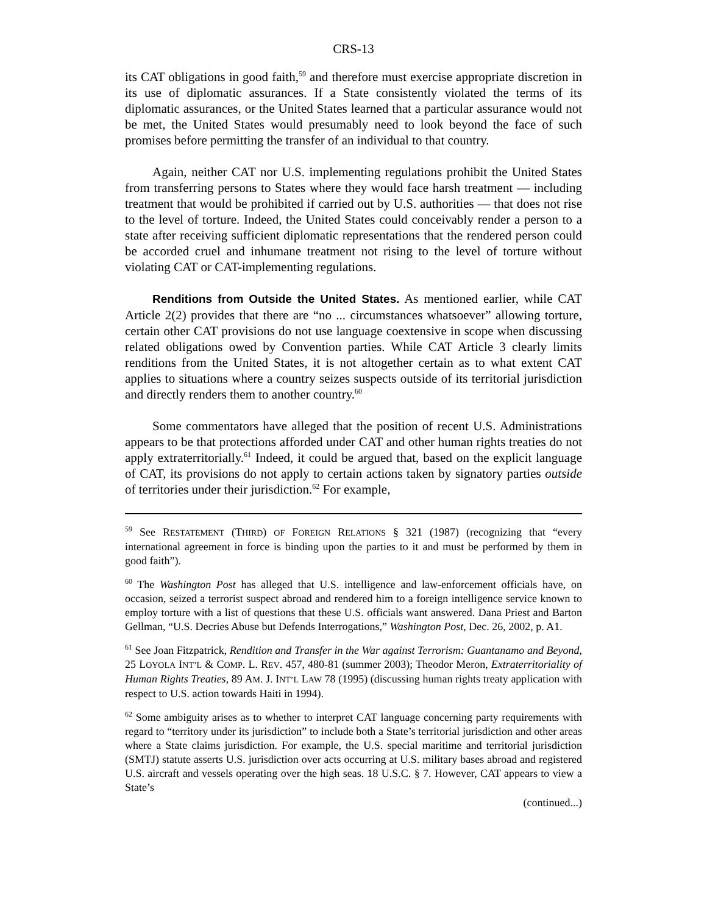CRS-13
its CAT obligations in good faith,<sup>59</sup> and therefore must exercise appropriate discretion in its use of diplomatic assurances. If a State consistently violated the terms of its diplomatic assurances, or the United States learned that a particular assurance would not be met, the United States would presumably need to look beyond the face of such promises before permitting the transfer of an individual to that country.
Again, neither CAT nor U.S. implementing regulations prohibit the United States from transferring persons to States where they would face harsh treatment — including treatment that would be prohibited if carried out by U.S. authorities — that does not rise to the level of torture. Indeed, the United States could conceivably render a person to a state after receiving sufficient diplomatic representations that the rendered person could be accorded cruel and inhumane treatment not rising to the level of torture without violating CAT or CAT-implementing regulations.
Renditions from Outside the United States. As mentioned earlier, while CAT Article 2(2) provides that there are “no ... circumstances whatsoever” allowing torture, certain other CAT provisions do not use language coextensive in scope when discussing related obligations owed by Convention parties. While CAT Article 3 clearly limits renditions from the United States, it is not altogether certain as to what extent CAT applies to situations where a country seizes suspects outside of its territorial jurisdiction and directly renders them to another country.<sup>60</sup>
Some commentators have alleged that the position of recent U.S. Administrations appears to be that protections afforded under CAT and other human rights treaties do not apply extraterritorially.<sup>61</sup> Indeed, it could be argued that, based on the explicit language of CAT, its provisions do not apply to certain actions taken by signatory parties outside of territories under their jurisdiction.<sup>62</sup> For example,
<sup>59</sup> See RESTATEMENT (THIRD) OF FOREIGN RELATIONS § 321 (1987) (recognizing that “every international agreement in force is binding upon the parties to it and must be performed by them in good faith”).
<sup>60</sup> The Washington Post has alleged that U.S. intelligence and law-enforcement officials have, on occasion, seized a terrorist suspect abroad and rendered him to a foreign intelligence service known to employ torture with a list of questions that these U.S. officials want answered. Dana Priest and Barton Gellman, “U.S. Decries Abuse but Defends Interrogations,” Washington Post, Dec. 26, 2002, p. A1.
<sup>61</sup> See Joan Fitzpatrick, Rendition and Transfer in the War against Terrorism: Guantanamo and Beyond, 25 LOYOLA INT’L & COMP. L. REV. 457, 480-81 (summer 2003); Theodor Meron, Extraterritoriality of Human Rights Treaties, 89 AM. J. INT’L LAW 78 (1995) (discussing human rights treaty application with respect to U.S. action towards Haiti in 1994).
<sup>62</sup> Some ambiguity arises as to whether to interpret CAT language concerning party requirements with regard to “territory under its jurisdiction” to include both a State’s territorial jurisdiction and other areas where a State claims jurisdiction. For example, the U.S. special maritime and territorial jurisdiction (SMTJ) statute asserts U.S. jurisdiction over acts occurring at U.S. military bases abroad and registered U.S. aircraft and vessels operating over the high seas. 18 U.S.C. § 7. However, CAT appears to view a State’s
(continued...)